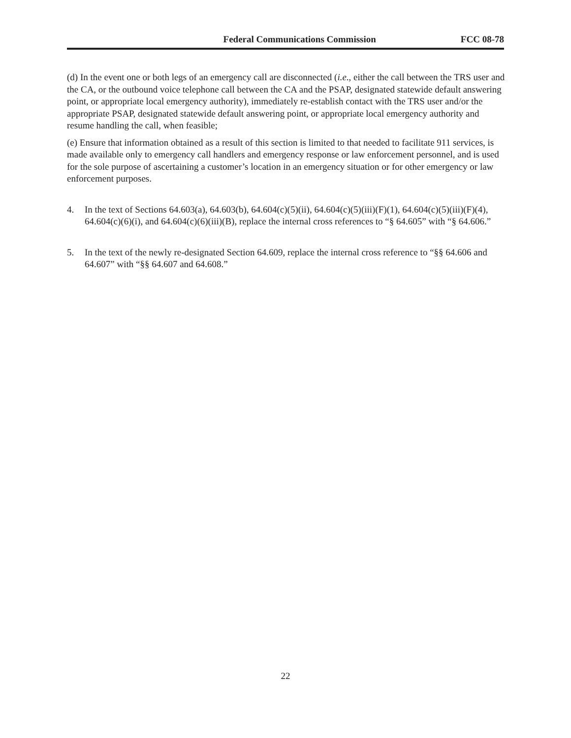Federal Communications Commission FCC 08-78
(d) In the event one or both legs of an emergency call are disconnected (i.e., either the call between the TRS user and the CA, or the outbound voice telephone call between the CA and the PSAP, designated statewide default answering point, or appropriate local emergency authority), immediately re-establish contact with the TRS user and/or the appropriate PSAP, designated statewide default answering point, or appropriate local emergency authority and resume handling the call, when feasible;
(e) Ensure that information obtained as a result of this section is limited to that needed to facilitate 911 services, is made available only to emergency call handlers and emergency response or law enforcement personnel, and is used for the sole purpose of ascertaining a customer’s location in an emergency situation or for other emergency or law enforcement purposes.
4. In the text of Sections 64.603(a), 64.603(b), 64.604(c)(5)(ii), 64.604(c)(5)(iii)(F)(1), 64.604(c)(5)(iii)(F)(4), 64.604(c)(6)(i), and 64.604(c)(6)(iii)(B), replace the internal cross references to “§ 64.605” with “§ 64.606.”
5. In the text of the newly re-designated Section 64.609, replace the internal cross reference to “§§ 64.606 and 64.607” with “§§ 64.607 and 64.608.”
22